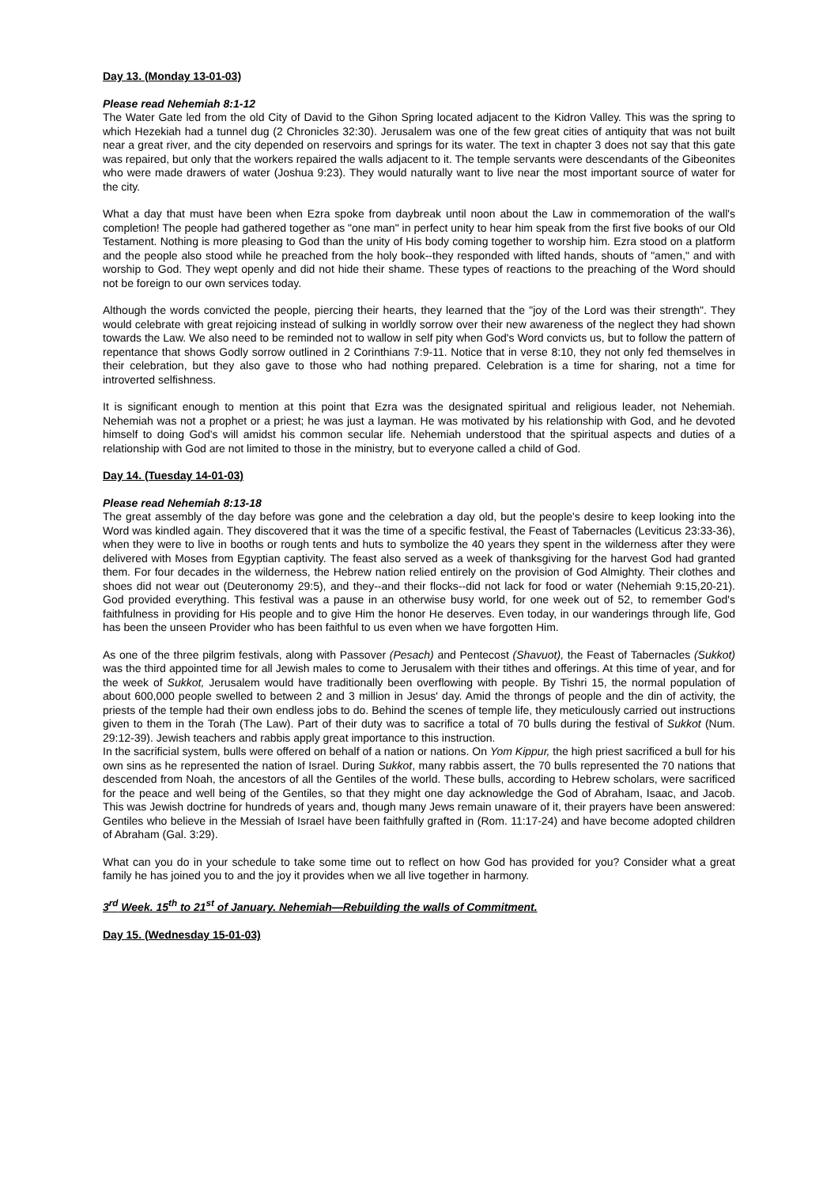Day 13. (Monday 13-01-03)
Please read Nehemiah 8:1-12
The Water Gate led from the old City of David to the Gihon Spring located adjacent to the Kidron Valley. This was the spring to which Hezekiah had a tunnel dug (2 Chronicles 32:30). Jerusalem was one of the few great cities of antiquity that was not built near a great river, and the city depended on reservoirs and springs for its water. The text in chapter 3 does not say that this gate was repaired, but only that the workers repaired the walls adjacent to it. The temple servants were descendants of the Gibeonites who were made drawers of water (Joshua 9:23). They would naturally want to live near the most important source of water for the city.
What a day that must have been when Ezra spoke from daybreak until noon about the Law in commemoration of the wall's completion! The people had gathered together as "one man" in perfect unity to hear him speak from the first five books of our Old Testament. Nothing is more pleasing to God than the unity of His body coming together to worship him. Ezra stood on a platform and the people also stood while he preached from the holy book--they responded with lifted hands, shouts of "amen," and with worship to God. They wept openly and did not hide their shame. These types of reactions to the preaching of the Word should not be foreign to our own services today.
Although the words convicted the people, piercing their hearts, they learned that the "joy of the Lord was their strength". They would celebrate with great rejoicing instead of sulking in worldly sorrow over their new awareness of the neglect they had shown towards the Law. We also need to be reminded not to wallow in self pity when God's Word convicts us, but to follow the pattern of repentance that shows Godly sorrow outlined in 2 Corinthians 7:9-11. Notice that in verse 8:10, they not only fed themselves in their celebration, but they also gave to those who had nothing prepared. Celebration is a time for sharing, not a time for introverted selfishness.
It is significant enough to mention at this point that Ezra was the designated spiritual and religious leader, not Nehemiah. Nehemiah was not a prophet or a priest; he was just a layman. He was motivated by his relationship with God, and he devoted himself to doing God's will amidst his common secular life. Nehemiah understood that the spiritual aspects and duties of a relationship with God are not limited to those in the ministry, but to everyone called a child of God.
Day 14. (Tuesday 14-01-03)
Please read Nehemiah 8:13-18
The great assembly of the day before was gone and the celebration a day old, but the people's desire to keep looking into the Word was kindled again. They discovered that it was the time of a specific festival, the Feast of Tabernacles (Leviticus 23:33-36), when they were to live in booths or rough tents and huts to symbolize the 40 years they spent in the wilderness after they were delivered with Moses from Egyptian captivity. The feast also served as a week of thanksgiving for the harvest God had granted them. For four decades in the wilderness, the Hebrew nation relied entirely on the provision of God Almighty. Their clothes and shoes did not wear out (Deuteronomy 29:5), and they--and their flocks--did not lack for food or water (Nehemiah 9:15,20-21). God provided everything. This festival was a pause in an otherwise busy world, for one week out of 52, to remember God's faithfulness in providing for His people and to give Him the honor He deserves. Even today, in our wanderings through life, God has been the unseen Provider who has been faithful to us even when we have forgotten Him.
As one of the three pilgrim festivals, along with Passover (Pesach) and Pentecost (Shavuot), the Feast of Tabernacles (Sukkot) was the third appointed time for all Jewish males to come to Jerusalem with their tithes and offerings. At this time of year, and for the week of Sukkot, Jerusalem would have traditionally been overflowing with people. By Tishri 15, the normal population of about 600,000 people swelled to between 2 and 3 million in Jesus' day. Amid the throngs of people and the din of activity, the priests of the temple had their own endless jobs to do. Behind the scenes of temple life, they meticulously carried out instructions given to them in the Torah (The Law). Part of their duty was to sacrifice a total of 70 bulls during the festival of Sukkot (Num. 29:12-39). Jewish teachers and rabbis apply great importance to this instruction.
In the sacrificial system, bulls were offered on behalf of a nation or nations. On Yom Kippur, the high priest sacrificed a bull for his own sins as he represented the nation of Israel. During Sukkot, many rabbis assert, the 70 bulls represented the 70 nations that descended from Noah, the ancestors of all the Gentiles of the world. These bulls, according to Hebrew scholars, were sacrificed for the peace and well being of the Gentiles, so that they might one day acknowledge the God of Abraham, Isaac, and Jacob. This was Jewish doctrine for hundreds of years and, though many Jews remain unaware of it, their prayers have been answered: Gentiles who believe in the Messiah of Israel have been faithfully grafted in (Rom. 11:17-24) and have become adopted children of Abraham (Gal. 3:29).
What can you do in your schedule to take some time out to reflect on how God has provided for you? Consider what a great family he has joined you to and the joy it provides when we all live together in harmony.
3<sup>rd</sup> Week. 15<sup>th</sup> to 21<sup>st</sup> of January. Nehemiah—Rebuilding the walls of Commitment.
Day 15. (Wednesday 15-01-03)